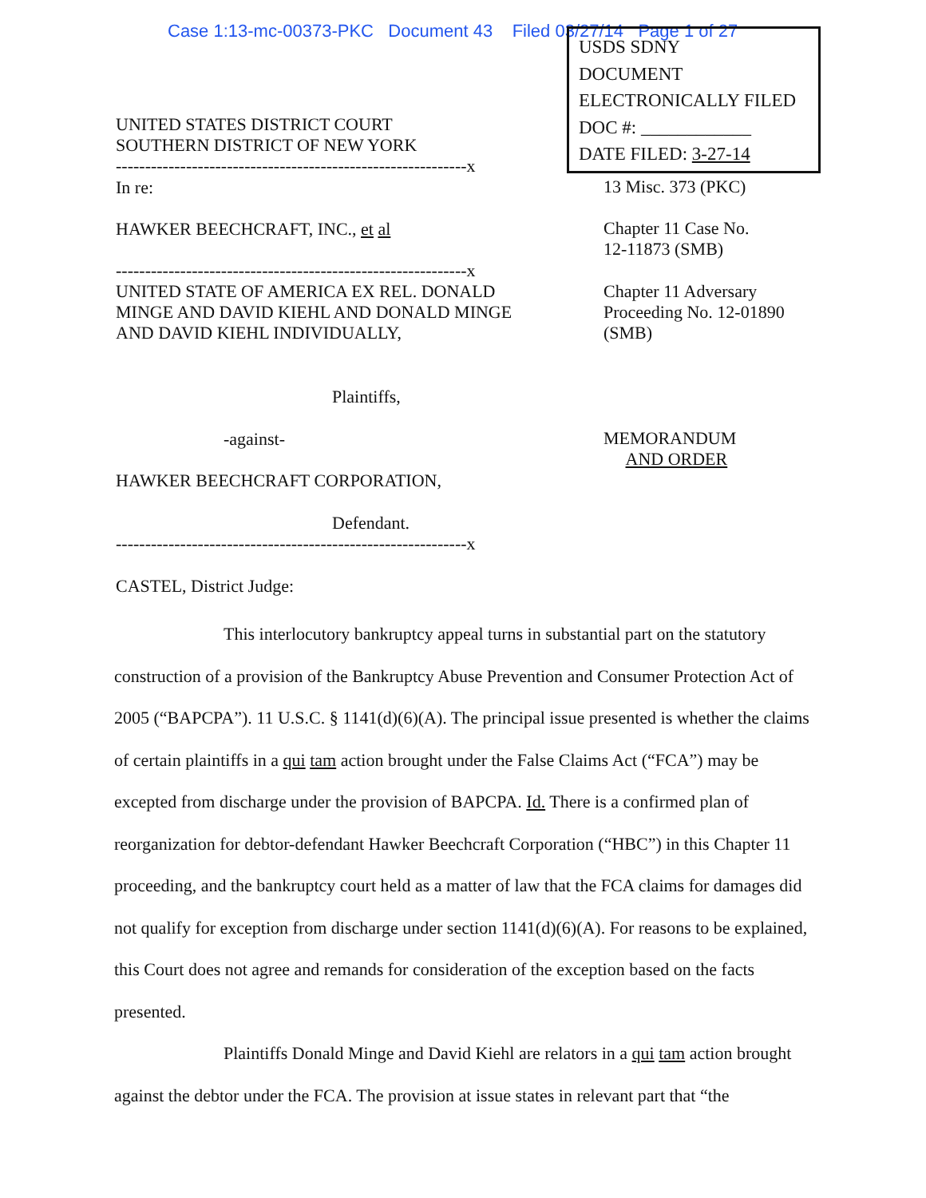Case 1:13-mc-00373-PKC Document 43 Filed 03/27/14 Page 1 of 27
USDS SDNY
DOCUMENT
ELECTRONICALLY FILED
DOC #: ____________
DATE FILED: 3-27-14
UNITED STATES DISTRICT COURT
SOUTHERN DISTRICT OF NEW YORK
------------------------------------------------------------x
In re:
HAWKER BEECHCRAFT, INC., et al
------------------------------------------------------------x
UNITED STATE OF AMERICA EX REL. DONALD MINGE AND DAVID KIEHL AND DONALD MINGE AND DAVID KIEHL INDIVIDUALLY,
Plaintiffs,
-against-
HAWKER BEECHCRAFT CORPORATION,
Defendant.
------------------------------------------------------------x
CASTEL, District Judge:
13 Misc. 373 (PKC)
Chapter 11 Case No.
12-11873 (SMB)
Chapter 11 Adversary
Proceeding No. 12-01890
(SMB)
MEMORANDUM
AND ORDER
This interlocutory bankruptcy appeal turns in substantial part on the statutory construction of a provision of the Bankruptcy Abuse Prevention and Consumer Protection Act of 2005 (“BAPCPA”). 11 U.S.C. § 1141(d)(6)(A). The principal issue presented is whether the claims of certain plaintiffs in a qui tam action brought under the False Claims Act (“FCA”) may be excepted from discharge under the provision of BAPCPA. Id. There is a confirmed plan of reorganization for debtor-defendant Hawker Beechcraft Corporation (“HBC”) in this Chapter 11 proceeding, and the bankruptcy court held as a matter of law that the FCA claims for damages did not qualify for exception from discharge under section 1141(d)(6)(A). For reasons to be explained, this Court does not agree and remands for consideration of the exception based on the facts presented.
Plaintiffs Donald Minge and David Kiehl are relators in a qui tam action brought against the debtor under the FCA. The provision at issue states in relevant part that “the